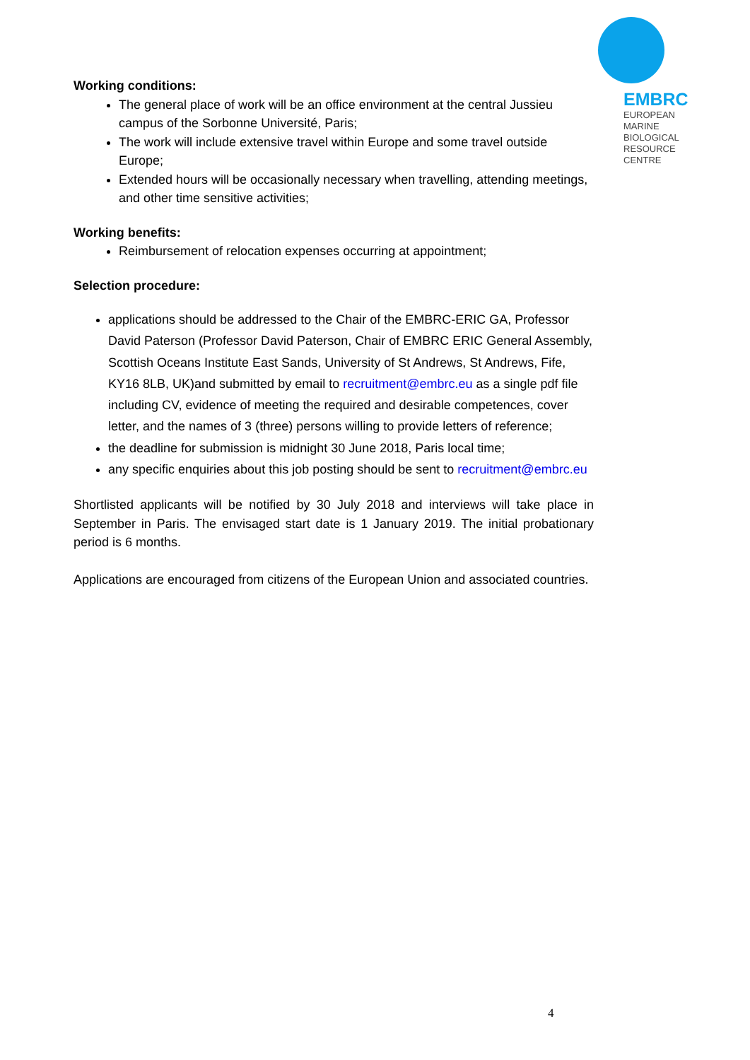EMBRC
EUROPEAN
MARINE
BIOLOGICAL
RESOURCE
CENTRE
Working conditions:
The general place of work will be an office environment at the central Jussieu campus of the Sorbonne Université, Paris;
The work will include extensive travel within Europe and some travel outside Europe;
Extended hours will be occasionally necessary when travelling, attending meetings, and other time sensitive activities;
Working benefits:
Reimbursement of relocation expenses occurring at appointment;
Selection procedure:
applications should be addressed to the Chair of the EMBRC-ERIC GA, Professor David Paterson (Professor David Paterson, Chair of EMBRC ERIC General Assembly, Scottish Oceans Institute East Sands, University of St Andrews, St Andrews, Fife, KY16 8LB, UK)and submitted by email to recruitment@embrc.eu as a single pdf file including CV, evidence of meeting the required and desirable competences, cover letter, and the names of 3 (three) persons willing to provide letters of reference;
the deadline for submission is midnight 30 June 2018, Paris local time;
any specific enquiries about this job posting should be sent to recruitment@embrc.eu
Shortlisted applicants will be notified by 30 July 2018 and interviews will take place in September in Paris. The envisaged start date is 1 January 2019. The initial probationary period is 6 months.
Applications are encouraged from citizens of the European Union and associated countries.
4